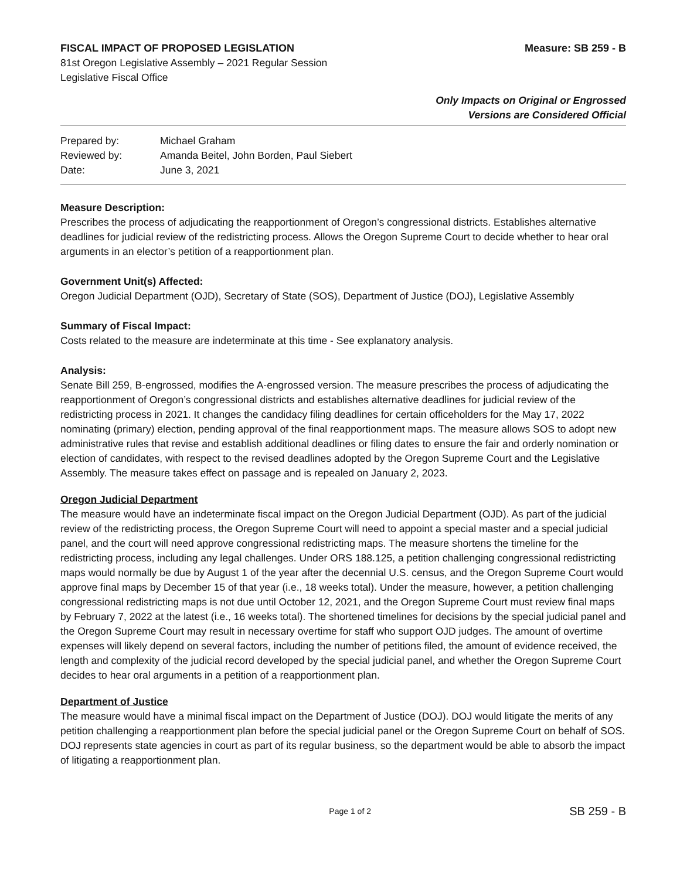FISCAL IMPACT OF PROPOSED LEGISLATION Measure: SB 259 - B
81st Oregon Legislative Assembly – 2021 Regular Session
Legislative Fiscal Office
Only Impacts on Original or Engrossed
Versions are Considered Official
| Prepared by: | Michael Graham |
| Reviewed by: | Amanda Beitel, John Borden, Paul Siebert |
| Date: | June 3, 2021 |
Measure Description:
Prescribes the process of adjudicating the reapportionment of Oregon’s congressional districts. Establishes alternative deadlines for judicial review of the redistricting process. Allows the Oregon Supreme Court to decide whether to hear oral arguments in an elector’s petition of a reapportionment plan.
Government Unit(s) Affected:
Oregon Judicial Department (OJD), Secretary of State (SOS), Department of Justice (DOJ), Legislative Assembly
Summary of Fiscal Impact:
Costs related to the measure are indeterminate at this time - See explanatory analysis.
Analysis:
Senate Bill 259, B-engrossed, modifies the A-engrossed version. The measure prescribes the process of adjudicating the reapportionment of Oregon’s congressional districts and establishes alternative deadlines for judicial review of the redistricting process in 2021. It changes the candidacy filing deadlines for certain officeholders for the May 17, 2022 nominating (primary) election, pending approval of the final reapportionment maps. The measure allows SOS to adopt new administrative rules that revise and establish additional deadlines or filing dates to ensure the fair and orderly nomination or election of candidates, with respect to the revised deadlines adopted by the Oregon Supreme Court and the Legislative Assembly. The measure takes effect on passage and is repealed on January 2, 2023.
Oregon Judicial Department
The measure would have an indeterminate fiscal impact on the Oregon Judicial Department (OJD). As part of the judicial review of the redistricting process, the Oregon Supreme Court will need to appoint a special master and a special judicial panel, and the court will need approve congressional redistricting maps. The measure shortens the timeline for the redistricting process, including any legal challenges. Under ORS 188.125, a petition challenging congressional redistricting maps would normally be due by August 1 of the year after the decennial U.S. census, and the Oregon Supreme Court would approve final maps by December 15 of that year (i.e., 18 weeks total). Under the measure, however, a petition challenging congressional redistricting maps is not due until October 12, 2021, and the Oregon Supreme Court must review final maps by February 7, 2022 at the latest (i.e., 16 weeks total). The shortened timelines for decisions by the special judicial panel and the Oregon Supreme Court may result in necessary overtime for staff who support OJD judges. The amount of overtime expenses will likely depend on several factors, including the number of petitions filed, the amount of evidence received, the length and complexity of the judicial record developed by the special judicial panel, and whether the Oregon Supreme Court decides to hear oral arguments in a petition of a reapportionment plan.
Department of Justice
The measure would have a minimal fiscal impact on the Department of Justice (DOJ). DOJ would litigate the merits of any petition challenging a reapportionment plan before the special judicial panel or the Oregon Supreme Court on behalf of SOS. DOJ represents state agencies in court as part of its regular business, so the department would be able to absorb the impact of litigating a reapportionment plan.
Page 1 of 2 SB 259 - B